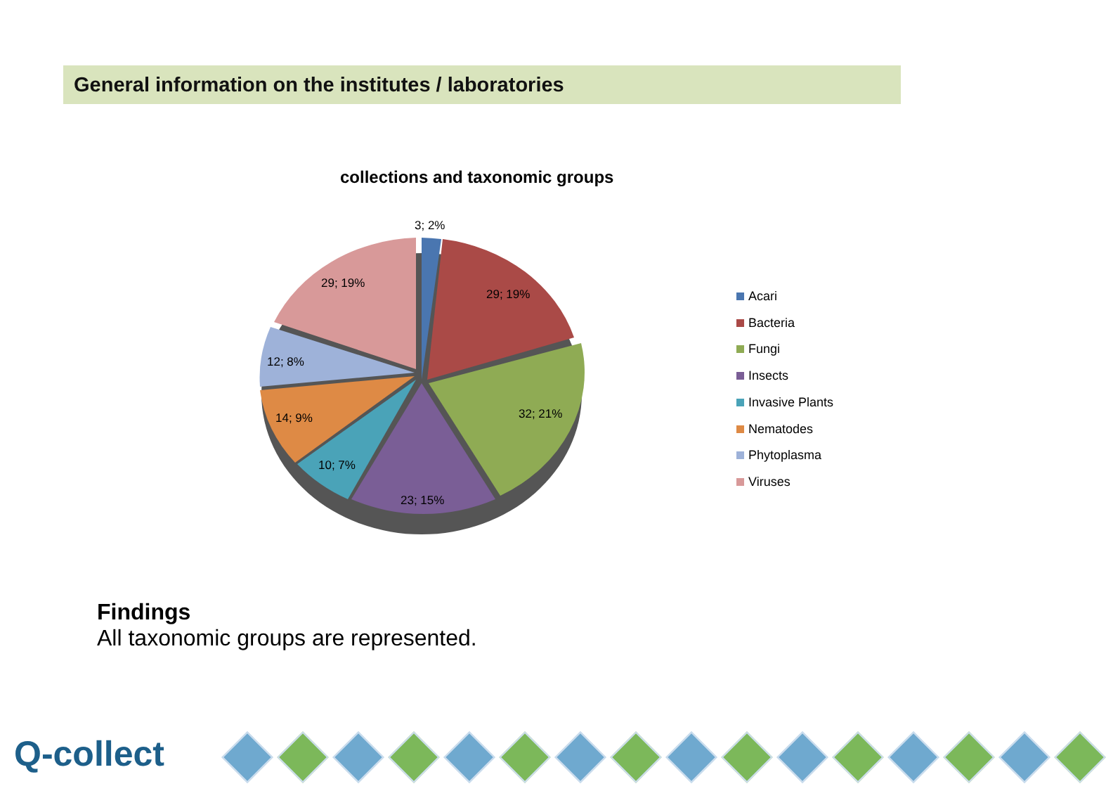General information on the institutes / laboratories
collections and taxonomic groups
3; 2%
29; 19%
32; 21%
23; 15%
10; 7%
14; 9%
12; 8%
29; 19%
Acari
Bacteria
Fungi
Insects
Invasive Plants
Nematodes
Phytoplasma
Viruses
Findings
All taxonomic groups are represented.
Q-collect